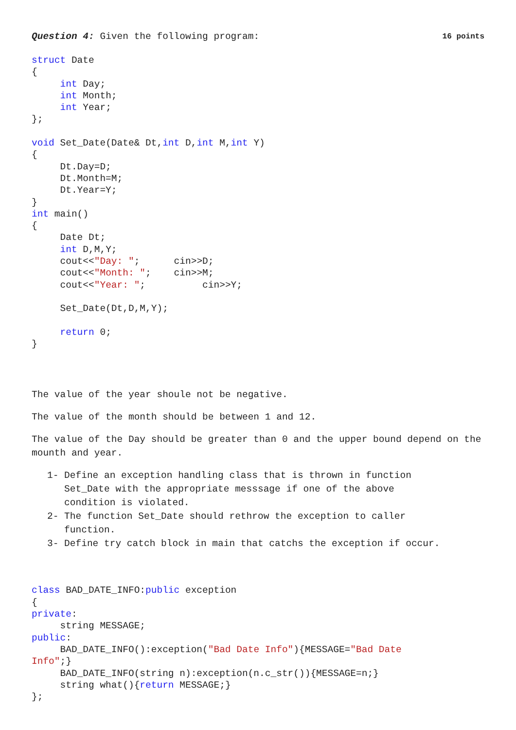Question 4: Given the following program: 16 points
struct Date
{
     int Day;
     int Month;
     int Year;
};

void Set_Date(Date& Dt,int D,int M,int Y)
{
     Dt.Day=D;
     Dt.Month=M;
     Dt.Year=Y;
}
int main()
{
     Date Dt;
     int D,M,Y;
     cout<<"Day: ";      cin>>D;
     cout<<"Month: ";    cin>>M;
     cout<<"Year: ";          cin>>Y;

     Set_Date(Dt,D,M,Y);

     return 0;
}
The value of the year shoule not be negative.
The value of the month should be between 1 and 12.
The value of the Day should be greater than 0 and the upper bound depend on the mounth and year.
1- Define an exception handling class that is thrown in function
Set_Date with the appropriate messsage if one of the above
condition is violated.
2- The function Set_Date should rethrow the exception to caller
function.
3- Define try catch block in main that catchs the exception if occur.
class BAD_DATE_INFO:public exception
{
private:
     string MESSAGE;
public:
     BAD_DATE_INFO():exception("Bad Date Info"){MESSAGE="Bad Date
Info";}
     BAD_DATE_INFO(string n):exception(n.c_str()){MESSAGE=n;}
     string what(){return MESSAGE;}
};